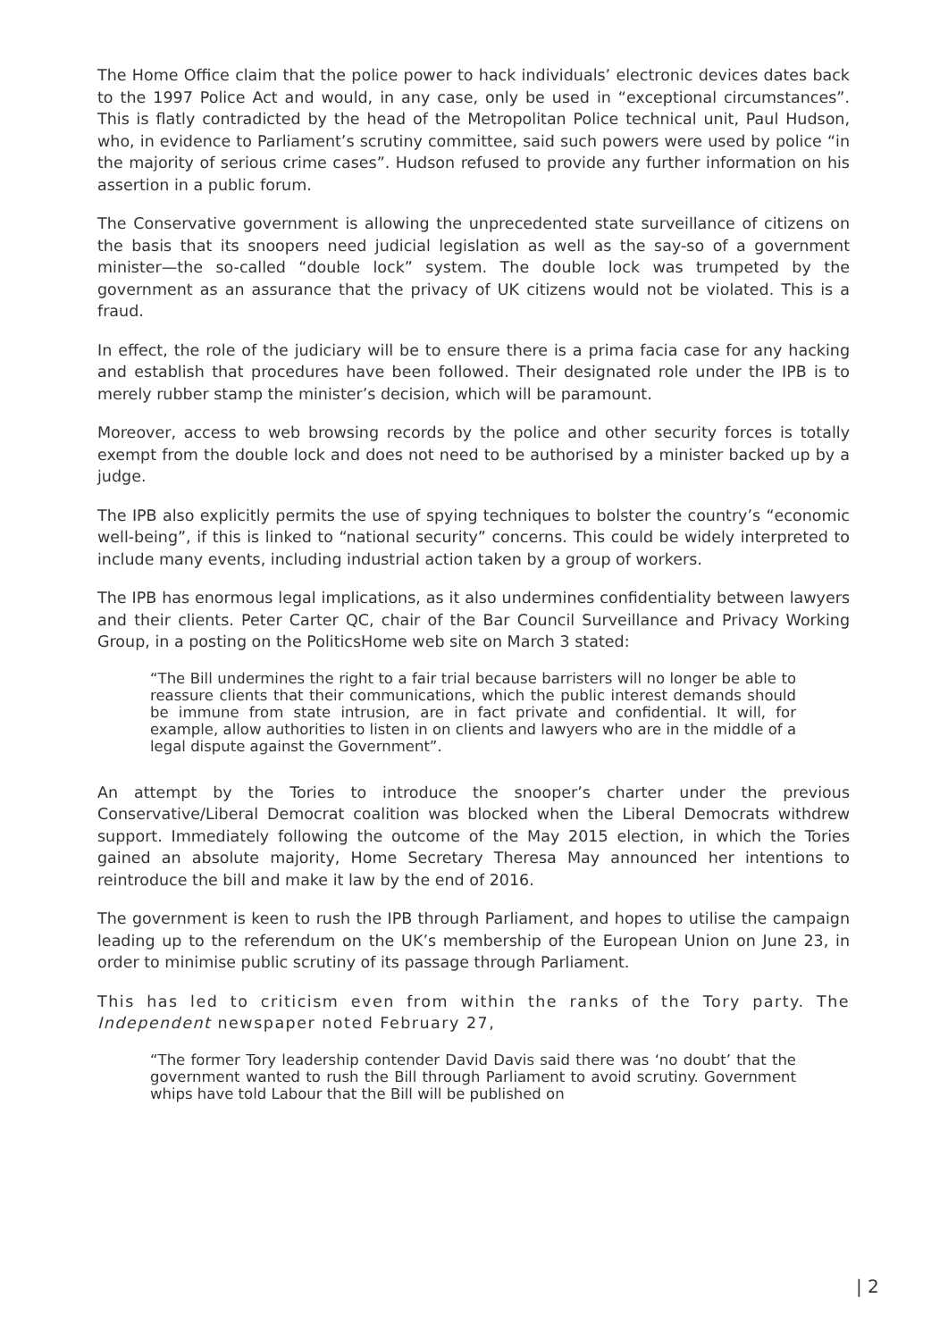The Home Office claim that the police power to hack individuals’ electronic devices dates back to the 1997 Police Act and would, in any case, only be used in “exceptional circumstances”. This is flatly contradicted by the head of the Metropolitan Police technical unit, Paul Hudson, who, in evidence to Parliament’s scrutiny committee, said such powers were used by police “in the majority of serious crime cases”. Hudson refused to provide any further information on his assertion in a public forum.
The Conservative government is allowing the unprecedented state surveillance of citizens on the basis that its snoopers need judicial legislation as well as the say-so of a government minister—the so-called “double lock” system. The double lock was trumpeted by the government as an assurance that the privacy of UK citizens would not be violated. This is a fraud.
In effect, the role of the judiciary will be to ensure there is a prima facia case for any hacking and establish that procedures have been followed. Their designated role under the IPB is to merely rubber stamp the minister’s decision, which will be paramount.
Moreover, access to web browsing records by the police and other security forces is totally exempt from the double lock and does not need to be authorised by a minister backed up by a judge.
The IPB also explicitly permits the use of spying techniques to bolster the country’s “economic well-being”, if this is linked to “national security” concerns. This could be widely interpreted to include many events, including industrial action taken by a group of workers.
The IPB has enormous legal implications, as it also undermines confidentiality between lawyers and their clients. Peter Carter QC, chair of the Bar Council Surveillance and Privacy Working Group, in a posting on the PoliticsHome web site on March 3 stated:
“The Bill undermines the right to a fair trial because barristers will no longer be able to reassure clients that their communications, which the public interest demands should be immune from state intrusion, are in fact private and confidential. It will, for example, allow authorities to listen in on clients and lawyers who are in the middle of a legal dispute against the Government”.
An attempt by the Tories to introduce the snooper’s charter under the previous Conservative/Liberal Democrat coalition was blocked when the Liberal Democrats withdrew support. Immediately following the outcome of the May 2015 election, in which the Tories gained an absolute majority, Home Secretary Theresa May announced her intentions to reintroduce the bill and make it law by the end of 2016.
The government is keen to rush the IPB through Parliament, and hopes to utilise the campaign leading up to the referendum on the UK’s membership of the European Union on June 23, in order to minimise public scrutiny of its passage through Parliament.
This has led to criticism even from within the ranks of the Tory party. The Independent newspaper noted February 27,
“The former Tory leadership contender David Davis said there was ‘no doubt’ that the government wanted to rush the Bill through Parliament to avoid scrutiny. Government whips have told Labour that the Bill will be published on
| 2